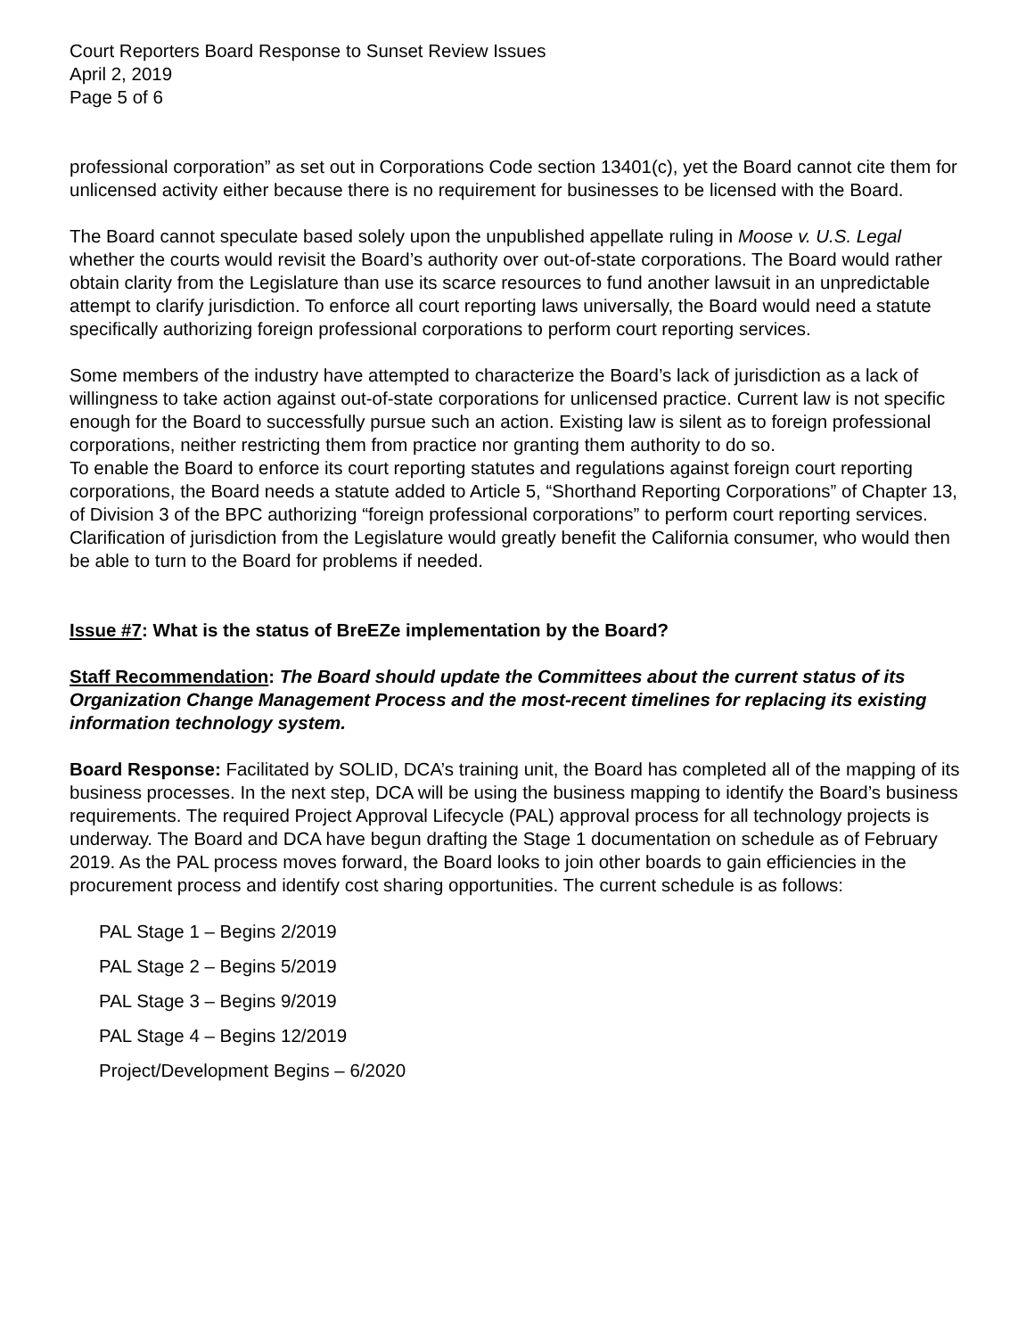Court Reporters Board Response to Sunset Review Issues
April 2, 2019
Page 5 of 6
professional corporation” as set out in Corporations Code section 13401(c), yet the Board cannot cite them for unlicensed activity either because there is no requirement for businesses to be licensed with the Board.
The Board cannot speculate based solely upon the unpublished appellate ruling in Moose v. U.S. Legal whether the courts would revisit the Board’s authority over out-of-state corporations. The Board would rather obtain clarity from the Legislature than use its scarce resources to fund another lawsuit in an unpredictable attempt to clarify jurisdiction. To enforce all court reporting laws universally, the Board would need a statute specifically authorizing foreign professional corporations to perform court reporting services.
Some members of the industry have attempted to characterize the Board’s lack of jurisdiction as a lack of willingness to take action against out-of-state corporations for unlicensed practice. Current law is not specific enough for the Board to successfully pursue such an action. Existing law is silent as to foreign professional corporations, neither restricting them from practice nor granting them authority to do so.
To enable the Board to enforce its court reporting statutes and regulations against foreign court reporting corporations, the Board needs a statute added to Article 5, “Shorthand Reporting Corporations” of Chapter 13, of Division 3 of the BPC authorizing “foreign professional corporations” to perform court reporting services. Clarification of jurisdiction from the Legislature would greatly benefit the California consumer, who would then be able to turn to the Board for problems if needed.
Issue #7: What is the status of BreEZe implementation by the Board?
Staff Recommendation: The Board should update the Committees about the current status of its Organization Change Management Process and the most-recent timelines for replacing its existing information technology system.
Board Response: Facilitated by SOLID, DCA’s training unit, the Board has completed all of the mapping of its business processes. In the next step, DCA will be using the business mapping to identify the Board’s business requirements. The required Project Approval Lifecycle (PAL) approval process for all technology projects is underway. The Board and DCA have begun drafting the Stage 1 documentation on schedule as of February 2019. As the PAL process moves forward, the Board looks to join other boards to gain efficiencies in the procurement process and identify cost sharing opportunities. The current schedule is as follows:
PAL Stage 1 – Begins 2/2019
PAL Stage 2 – Begins 5/2019
PAL Stage 3 – Begins 9/2019
PAL Stage 4 – Begins 12/2019
Project/Development Begins – 6/2020